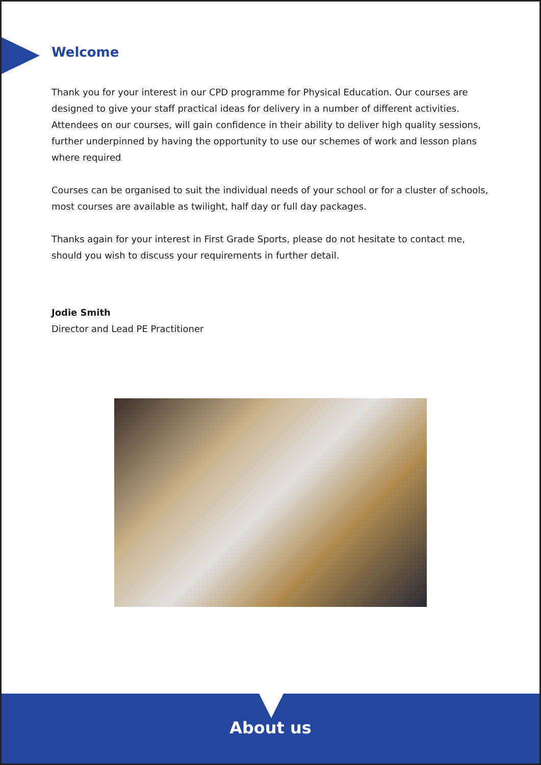Welcome
Thank you for your interest in our CPD programme for Physical Education. Our courses are designed to give your staff practical ideas for delivery in a number of different activities. Attendees on our courses, will gain confidence in their ability to deliver high quality sessions, further underpinned by having the opportunity to use our schemes of work and lesson plans where required
Courses can be organised to suit the individual needs of your school or for a cluster of schools, most courses are available as twilight, half day or full day packages.
Thanks again for your interest in First Grade Sports, please do not hesitate to contact me, should you wish to discuss your requirements in further detail.
Jodie Smith
Director and Lead PE Practitioner
About us